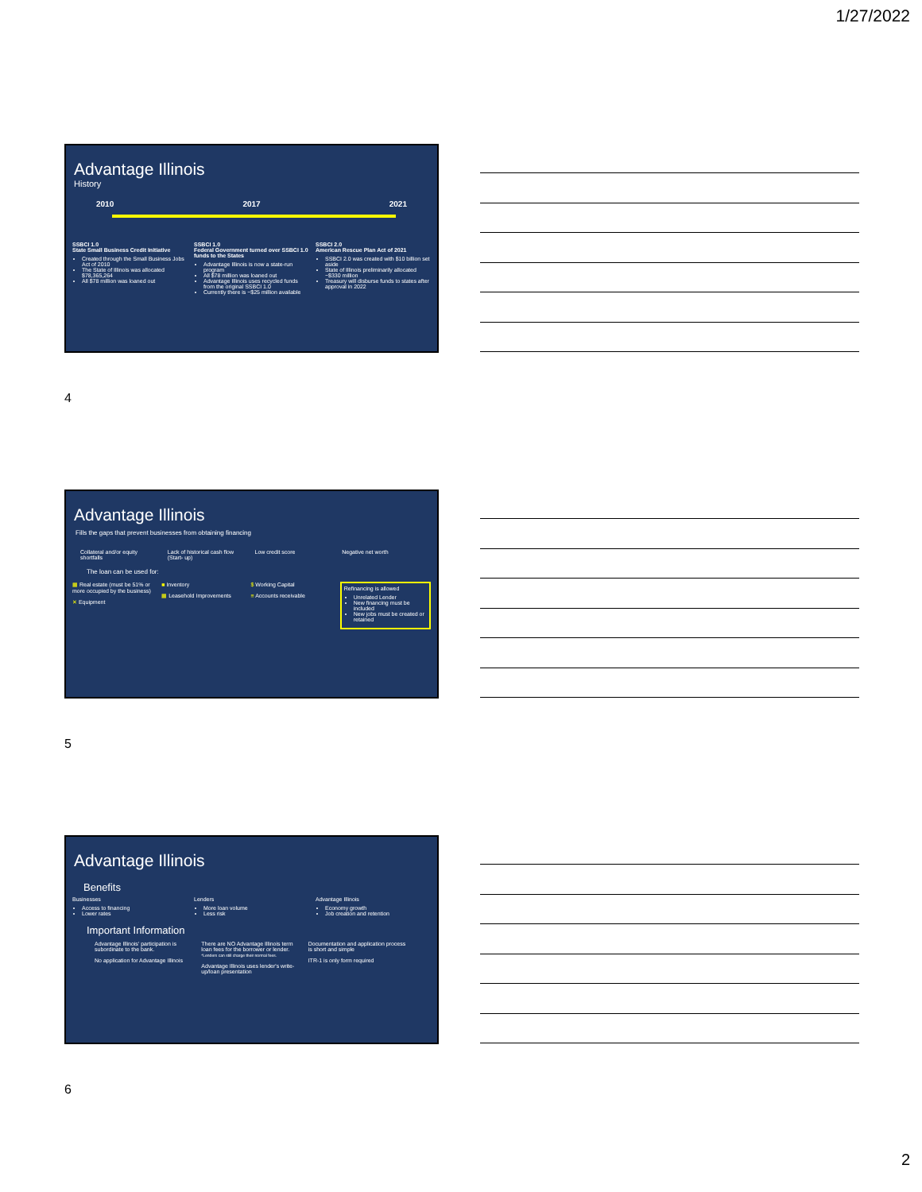1/27/2022
Advantage Illinois
History
2010 2017 2021
SSBCI 1.0
State Small Business Credit Initiative
Created through the Small Business Jobs Act of 2010
The State of Illinois was allocated $78,365,264
All $78 million was loaned out
SSBCI 1.0
Federal Government turned over SSBCI 1.0 funds to the States
Advantage Illinois is now a state-run program
All $78 million was loaned out
Advantage Illinois uses recycled funds from the original SSBCI 1.0
Currently there is ~$25 million available
SSBCI 2.0
American Rescue Plan Act of 2021
SSBCI 2.0 was created with $10 billion set aside
State of Illinois preliminarily allocated ~$330 million
Treasury will disburse funds to states after approval in 2022
4
Advantage Illinois
Fills the gaps that prevent businesses from obtaining financing
Collateral and/or equity shortfalls
Lack of historical cash flow (Start- up)
Low credit score Negative net worth
The loan can be used for:
▦ Real estate (must be 51% or more occupied by the business)
✕ Equipment
■ Inventory
▦ Leasehold Improvements
$ Working Capital
≡ Accounts receivable
Refinancing is allowed
Unrelated Lender
New financing must be included
New jobs must be created or retained
5
Advantage Illinois
Benefits
Businesses
Access to financing
Lower rates
Lenders
More loan volume
Less risk
Advantage Illinois
Economy growth
Job creation and retention
Important Information
Advantage Illinois' participation is subordinate to the bank.
No application for Advantage Illinois
There are NO Advantage Illinois term loan fees for the borrower or lender.
*Lenders can still charge their normal fees.
Advantage Illinois uses lender's write-up/loan presentation
Documentation and application process is short and simple
ITR-1 is only form required
6
2